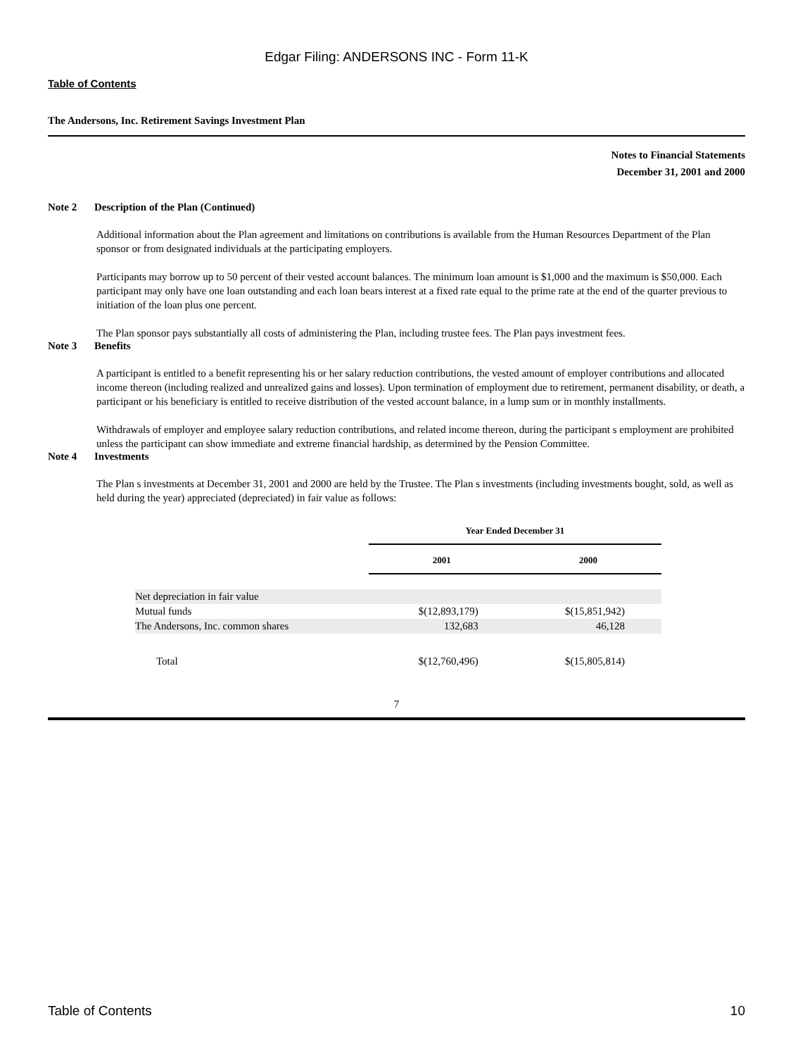Edgar Filing: ANDERSONS INC - Form 11-K
Table of Contents
The Andersons, Inc. Retirement Savings Investment Plan
Notes to Financial Statements
December 31, 2001 and 2000
Note 2 Description of the Plan (Continued)
Additional information about the Plan agreement and limitations on contributions is available from the Human Resources Department of the Plan sponsor or from designated individuals at the participating employers.
Participants may borrow up to 50 percent of their vested account balances. The minimum loan amount is $1,000 and the maximum is $50,000. Each participant may only have one loan outstanding and each loan bears interest at a fixed rate equal to the prime rate at the end of the quarter previous to initiation of the loan plus one percent.
The Plan sponsor pays substantially all costs of administering the Plan, including trustee fees. The Plan pays investment fees.
Note 3 Benefits
A participant is entitled to a benefit representing his or her salary reduction contributions, the vested amount of employer contributions and allocated income thereon (including realized and unrealized gains and losses). Upon termination of employment due to retirement, permanent disability, or death, a participant or his beneficiary is entitled to receive distribution of the vested account balance, in a lump sum or in monthly installments.
Withdrawals of employer and employee salary reduction contributions, and related income thereon, during the participant s employment are prohibited unless the participant can show immediate and extreme financial hardship, as determined by the Pension Committee.
Note 4 Investments
The Plan s investments at December 31, 2001 and 2000 are held by the Trustee. The Plan s investments (including investments bought, sold, as well as held during the year) appreciated (depreciated) in fair value as follows:
| | Year Ended December 31 | |
| --- | --- | --- |
| | 2001 | 2000 |
| Net depreciation in fair value | | |
| Mutual funds | $(12,893,179) | $(15,851,942) |
| The Andersons, Inc. common shares | 132,683 | 46,128 |
| Total | $(12,760,496) | $(15,805,814) |
7
Table of Contents 10